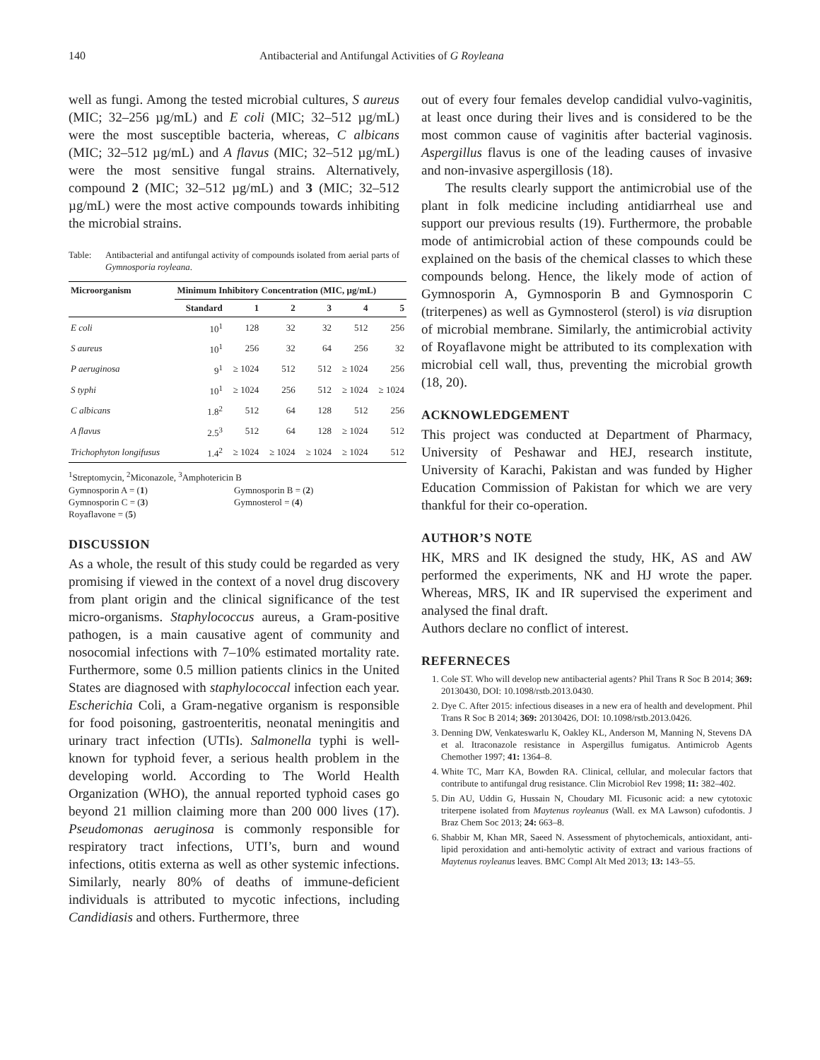140 Antibacterial and Antifungal Activities of G Royleana
well as fungi. Among the tested microbial cultures, S aureus (MIC; 32–256 µg/mL) and E coli (MIC; 32–512 µg/mL) were the most susceptible bacteria, whereas, C albicans (MIC; 32–512 µg/mL) and A flavus (MIC; 32–512 µg/mL) were the most sensitive fungal strains. Alternatively, compound 2 (MIC; 32–512 µg/mL) and 3 (MIC; 32–512 µg/mL) were the most active compounds towards inhibiting the microbial strains.
Table: Antibacterial and antifungal activity of compounds isolated from aerial parts of Gymnosporia royleana.
| Microorganism | Minimum Inhibitory Concentration (MIC, µg/mL) | | | | | |
| --- | --- | --- | --- | --- | --- | --- |
| | Standard | 1 | 2 | 3 | 4 | 5 |
| E coli | 10<sup>1</sup> | 128 | 32 | 32 | 512 | 256 |
| S aureus | 10<sup>1</sup> | 256 | 32 | 64 | 256 | 32 |
| P aeruginosa | 9<sup>1</sup> | ≥ 1024 | 512 | 512 | ≥ 1024 | 256 |
| S typhi | 10<sup>1</sup> | ≥ 1024 | 256 | 512 | ≥ 1024 | ≥ 1024 |
| C albicans | 1.8<sup>2</sup> | 512 | 64 | 128 | 512 | 256 |
| A flavus | 2.5<sup>3</sup> | 512 | 64 | 128 | ≥ 1024 | 512 |
| Trichophyton longifusus | 1.4<sup>2</sup> | ≥ 1024 | ≥ 1024 | ≥ 1024 | ≥ 1024 | 512 |
<sup>1</sup> Streptomycin, <sup>2</sup>Miconazole, <sup>3</sup>Amphotericin B
Gymnosporin A = (1) Gymnosporin B = (2)
Gymnosporin C = (3) Gymnosterol = (4)
Royaflavone = (5)
DISCUSSION
As a whole, the result of this study could be regarded as very promising if viewed in the context of a novel drug discovery from plant origin and the clinical significance of the test micro-organisms. Staphylococcus aureus, a Gram-positive pathogen, is a main causative agent of community and nosocomial infections with 7–10% estimated mortality rate. Furthermore, some 0.5 million patients clinics in the United States are diagnosed with staphylococcal infection each year. Escherichia Coli, a Gram-negative organism is responsible for food poisoning, gastroenteritis, neonatal meningitis and urinary tract infection (UTIs). Salmonella typhi is well-known for typhoid fever, a serious health problem in the developing world. According to The World Health Organization (WHO), the annual reported typhoid cases go beyond 21 million claiming more than 200 000 lives (17). Pseudomonas aeruginosa is commonly responsible for respiratory tract infections, UTI’s, burn and wound infections, otitis externa as well as other systemic infections. Similarly, nearly 80% of deaths of immune-deficient individuals is attributed to mycotic infections, including Candidiasis and others. Furthermore, three
out of every four females develop candidial vulvo-vaginitis, at least once during their lives and is considered to be the most common cause of vaginitis after bacterial vaginosis. Aspergillus flavus is one of the leading causes of invasive and non-invasive aspergillosis (18).
The results clearly support the antimicrobial use of the plant in folk medicine including antidiarrheal use and support our previous results (19). Furthermore, the probable mode of antimicrobial action of these compounds could be explained on the basis of the chemical classes to which these compounds belong. Hence, the likely mode of action of Gymnosporin A, Gymnosporin B and Gymnosporin C (triterpenes) as well as Gymnosterol (sterol) is via disruption of microbial membrane. Similarly, the antimicrobial activity of Royaflavone might be attributed to its complexation with microbial cell wall, thus, preventing the microbial growth (18, 20).
ACKNOWLEDGEMENT
This project was conducted at Department of Pharmacy, University of Peshawar and HEJ, research institute, University of Karachi, Pakistan and was funded by Higher Education Commission of Pakistan for which we are very thankful for their co-operation.
AUTHOR’S NOTE
HK, MRS and IK designed the study, HK, AS and AW performed the experiments, NK and HJ wrote the paper. Whereas, MRS, IK and IR supervised the experiment and analysed the final draft.
Authors declare no conflict of interest.
REFERNECES
1. Cole ST. Who will develop new antibacterial agents? Phil Trans R Soc B 2014; 369: 20130430, DOI: 10.1098/rstb.2013.0430.
2. Dye C. After 2015: infectious diseases in a new era of health and development. Phil Trans R Soc B 2014; 369: 20130426, DOI: 10.1098/rstb.2013.0426.
3. Denning DW, Venkateswarlu K, Oakley KL, Anderson M, Manning N, Stevens DA et al. Itraconazole resistance in Aspergillus fumigatus. Antimicrob Agents Chemother 1997; 41: 1364–8.
4. White TC, Marr KA, Bowden RA. Clinical, cellular, and molecular factors that contribute to antifungal drug resistance. Clin Microbiol Rev 1998; 11: 382–402.
5. Din AU, Uddin G, Hussain N, Choudary MI. Ficusonic acid: a new cytotoxic triterpene isolated from Maytenus royleanus (Wall. ex MA Lawson) cufodontis. J Braz Chem Soc 2013; 24: 663–8.
6. Shabbir M, Khan MR, Saeed N. Assessment of phytochemicals, antioxidant, anti-lipid peroxidation and anti-hemolytic activity of extract and various fractions of Maytenus royleanus leaves. BMC Compl Alt Med 2013; 13: 143–55.